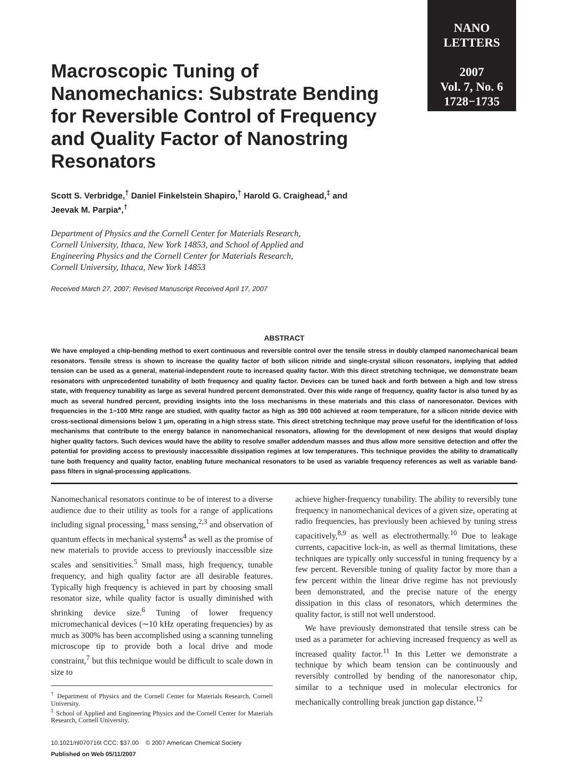NANO
LETTERS
2007
Vol. 7, No. 6
1728−1735
Macroscopic Tuning of Nanomechanics: Substrate Bending for Reversible Control of Frequency and Quality Factor of Nanostring Resonators
Scott S. Verbridge,<sup>†</sup> Daniel Finkelstein Shapiro,<sup>†</sup> Harold G. Craighead,<sup>‡</sup> and
Jeevak M. Parpia*,<sup>†</sup>
Department of Physics and the Cornell Center for Materials Research,
Cornell University, Ithaca, New York 14853, and School of Applied and
Engineering Physics and the Cornell Center for Materials Research,
Cornell University, Ithaca, New York 14853
Received March 27, 2007; Revised Manuscript Received April 17, 2007
ABSTRACT
We have employed a chip-bending method to exert continuous and reversible control over the tensile stress in doubly clamped nanomechanical beam resonators. Tensile stress is shown to increase the quality factor of both silicon nitride and single-crystal silicon resonators, implying that added tension can be used as a general, material-independent route to increased quality factor. With this direct stretching technique, we demonstrate beam resonators with unprecedented tunability of both frequency and quality factor. Devices can be tuned back and forth between a high and low stress state, with frequency tunability as large as several hundred percent demonstrated. Over this wide range of frequency, quality factor is also tuned by as much as several hundred percent, providing insights into the loss mechanisms in these materials and this class of nanoresonator. Devices with frequencies in the 1−100 MHz range are studied, with quality factor as high as 390 000 achieved at room temperature, for a silicon nitride device with cross-sectional dimensions below 1 μm, operating in a high stress state. This direct stretching technique may prove useful for the identification of loss mechanisms that contribute to the energy balance in nanomechanical resonators, allowing for the development of new designs that would display higher quality factors. Such devices would have the ability to resolve smaller addendum masses and thus allow more sensitive detection and offer the potential for providing access to previously inaccessible dissipation regimes at low temperatures. This technique provides the ability to dramatically tune both frequency and quality factor, enabling future mechanical resonators to be used as variable frequency references as well as variable band-pass filters in signal-processing applications.
Nanomechanical resonators continue to be of interest to a diverse audience due to their utility as tools for a range of applications including signal processing,<sup>1</sup> mass sensing,<sup>2,3</sup> and observation of quantum effects in mechanical systems<sup>4</sup> as well as the promise of new materials to provide access to previously inaccessible size scales and sensitivities.<sup>5</sup> Small mass, high frequency, tunable frequency, and high quality factor are all desirable features. Typically high frequency is achieved in part by choosing small resonator size, while quality factor is usually diminished with shrinking device size.<sup>6</sup> Tuning of lower frequency micromechanical devices (∼10 kHz operating frequencies) by as much as 300% has been accomplished using a scanning tunneling microscope tip to provide both a local drive and mode constraint,<sup>7</sup> but this technique would be difficult to scale down in size to
<sup>†</sup> Department of Physics and the Cornell Center for Materials Research, Cornell University.
<sup>‡</sup> School of Applied and Engineering Physics and the Cornell Center for Materials Research, Cornell University.
10.1021/nl070716t CCC: $37.00 © 2007 American Chemical Society
Published on Web 05/11/2007
achieve higher-frequency tunability. The ability to reversibly tune frequency in nanomechanical devices of a given size, operating at radio frequencies, has previously been achieved by tuning stress capacitively,<sup>8,9</sup> as well as electrothermally.<sup>10</sup> Due to leakage currents, capacitive lock-in, as well as thermal limitations, these techniques are typically only successful in tuning frequency by a few percent. Reversible tuning of quality factor by more than a few percent within the linear drive regime has not previously been demonstrated, and the precise nature of the energy dissipation in this class of resonators, which determines the quality factor, is still not well understood.
We have previously demonstrated that tensile stress can be used as a parameter for achieving increased frequency as well as increased quality factor.<sup>11</sup> In this Letter we demonstrate a technique by which beam tension can be continuously and reversibly controlled by bending of the nanoresonator chip, similar to a technique used in molecular electronics for mechanically controlling break junction gap distance.<sup>12</sup>